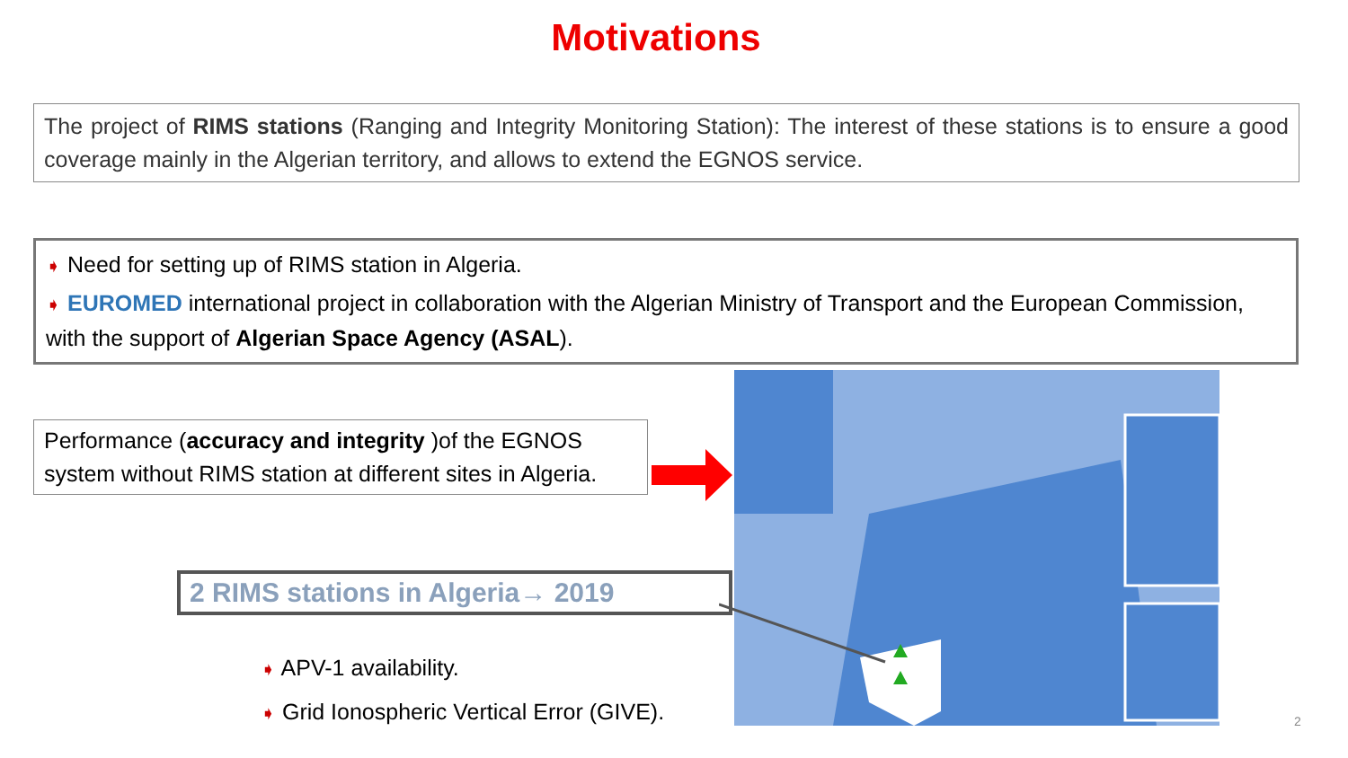Motivations
The project of RIMS stations (Ranging and Integrity Monitoring Station): The interest of these stations is to ensure a good coverage mainly in the Algerian territory, and allows to extend the EGNOS service.
➧ Need for setting up of RIMS station in Algeria.
➧ EUROMED international project in collaboration with the Algerian Ministry of Transport and the European Commission, with the support of Algerian Space Agency (ASAL).
Performance (accuracy and integrity )of the EGNOS system without RIMS station at different sites in Algeria.
2 RIMS stations in Algeria→ 2019
➧ APV-1 availability.
➧ Grid Ionospheric Vertical Error (GIVE).
2